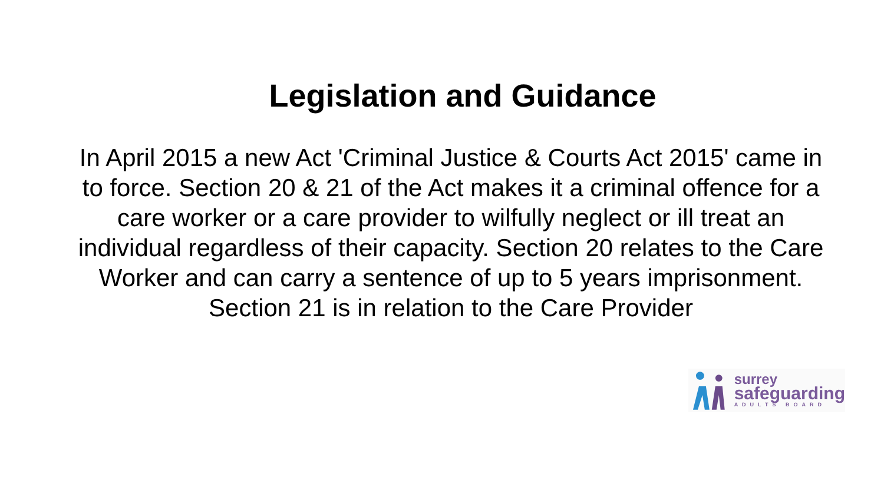Legislation and Guidance
In April 2015 a new Act 'Criminal Justice & Courts Act 2015' came in to force. Section 20 & 21 of the Act makes it a criminal offence for a care worker or a care provider to wilfully neglect or ill treat an individual regardless of their capacity. Section 20 relates to the Care Worker and can carry a sentence of up to 5 years imprisonment. Section 21 is in relation to the Care Provider
surrey
safeguarding
ADULTS BOARD